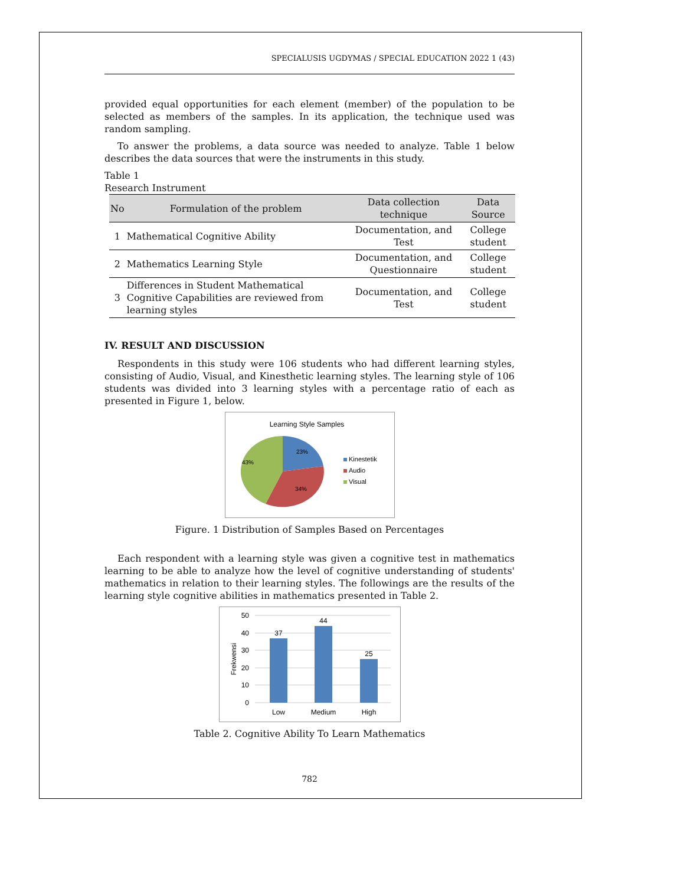SPECIALUSIS UGDYMAS / SPECIAL EDUCATION 2022 1 (43)
provided equal opportunities for each element (member) of the population to be selected as members of the samples. In its application, the technique used was random sampling.
To answer the problems, a data source was needed to analyze. Table 1 below describes the data sources that were the instruments in this study.
Table 1
Research Instrument
| No | Formulation of the problem | Data collection technique | Data Source |
| --- | --- | --- | --- |
| 1 | Mathematical Cognitive Ability | Documentation, and Test | College student |
| 2 | Mathematics Learning Style | Documentation, and Questionnaire | College student |
| 3 | Differences in Student Mathematical Cognitive Capabilities are reviewed from learning styles | Documentation, and Test | College student |
IV. RESULT AND DISCUSSION
Respondents in this study were 106 students who had different learning styles, consisting of Audio, Visual, and Kinesthetic learning styles. The learning style of 106 students was divided into 3 learning styles with a percentage ratio of each as presented in Figure 1, below.
Learning Style Samples
23%
43%
34%
Kinestetik
Audio
Visual
Figure. 1 Distribution of Samples Based on Percentages
Each respondent with a learning style was given a cognitive test in mathematics learning to be able to analyze how the level of cognitive understanding of students' mathematics in relation to their learning styles. The followings are the results of the learning style cognitive abilities in mathematics presented in Table 2.
50
40
30
20
10
0
Frekwensi
37
44
25
Low
Medium
High
Table 2. Cognitive Ability To Learn Mathematics
782